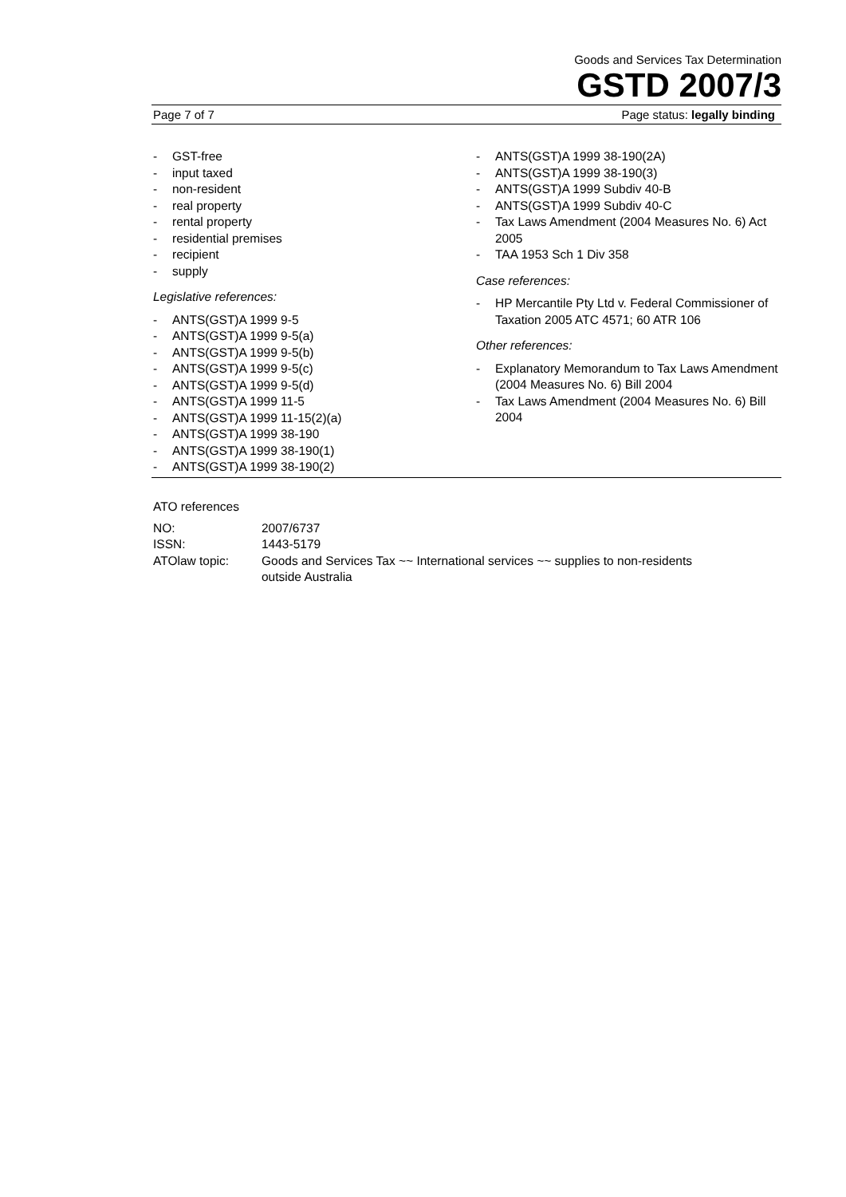Goods and Services Tax Determination
GSTD 2007/3
Page 7 of 7 Page status: legally binding
- GST-free
- input taxed
- non-resident
- real property
- rental property
- residential premises
- recipient
- supply
Legislative references:
- ANTS(GST)A 1999 9-5
- ANTS(GST)A 1999 9-5(a)
- ANTS(GST)A 1999 9-5(b)
- ANTS(GST)A 1999 9-5(c)
- ANTS(GST)A 1999 9-5(d)
- ANTS(GST)A 1999 11-5
- ANTS(GST)A 1999 11-15(2)(a)
- ANTS(GST)A 1999 38-190
- ANTS(GST)A 1999 38-190(1)
- ANTS(GST)A 1999 38-190(2)
- ANTS(GST)A 1999 38-190(2A)
- ANTS(GST)A 1999 38-190(3)
- ANTS(GST)A 1999 Subdiv 40-B
- ANTS(GST)A 1999 Subdiv 40-C
- Tax Laws Amendment (2004 Measures No. 6) Act 2005
- TAA 1953 Sch 1 Div 358
Case references:
- HP Mercantile Pty Ltd v. Federal Commissioner of Taxation 2005 ATC 4571; 60 ATR 106
Other references:
- Explanatory Memorandum to Tax Laws Amendment (2004 Measures No. 6) Bill 2004
- Tax Laws Amendment (2004 Measures No. 6) Bill 2004
ATO references
| NO: | 2007/6737 |
| ISSN: | 1443-5179 |
| ATOlaw topic: | Goods and Services Tax ~~ International services ~~ supplies to non-residents outside Australia |